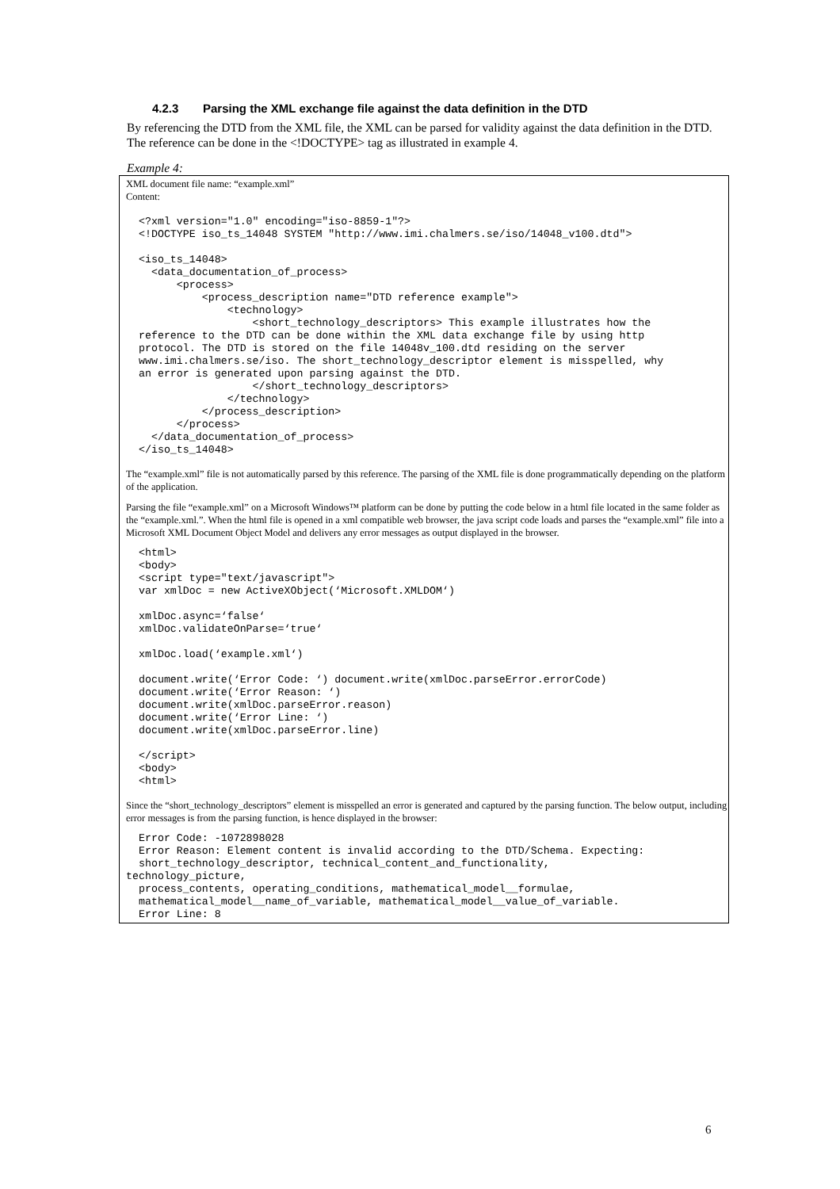4.2.3 Parsing the XML exchange file against the data definition in the DTD
By referencing the DTD from the XML file, the XML can be parsed for validity against the data definition in the DTD. The reference can be done in the <!DOCTYPE> tag as illustrated in example 4.
Example 4:
XML document file name: “example.xml”
Content:
  <?xml version="1.0" encoding="iso-8859-1"?>
  <!DOCTYPE iso_ts_14048 SYSTEM "http://www.imi.chalmers.se/iso/14048_v100.dtd">

  <iso_ts_14048>
    <data_documentation_of_process>
        <process>
            <process_description name="DTD reference example">
                <technology>
                    <short_technology_descriptors> This example illustrates how the
  reference to the DTD can be done within the XML data exchange file by using http
  protocol. The DTD is stored on the file 14048v_100.dtd residing on the server
  www.imi.chalmers.se/iso. The short_technology_descriptor element is misspelled, why
  an error is generated upon parsing against the DTD.
                    </short_technology_descriptors>
                </technology>
            </process_description>
        </process>
    </data_documentation_of_process>
  </iso_ts_14048>
The “example.xml” file is not automatically parsed by this reference. The parsing of the XML file is done programmatically depending on the platform of the application.
Parsing the file “example.xml” on a Microsoft Windows™ platform can be done by putting the code below in a html file located in the same folder as the “example.xml.”. When the html file is opened in a xml compatible web browser, the java script code loads and parses the “example.xml” file into a Microsoft XML Document Object Model and delivers any error messages as output displayed in the browser.
  <html>
  <body>
  <script type="text/javascript">
  var xmlDoc = new ActiveXObject(‘Microsoft.XMLDOM‘)

  xmlDoc.async=‘false‘
  xmlDoc.validateOnParse=‘true‘

  xmlDoc.load(‘example.xml‘)

  document.write(‘Error Code: ‘) document.write(xmlDoc.parseError.errorCode)
  document.write(‘Error Reason: ‘)
  document.write(xmlDoc.parseError.reason)
  document.write(‘Error Line: ‘)
  document.write(xmlDoc.parseError.line)

  </script>
  <body>
  <html>
Since the “short_technology_descriptors” element is misspelled an error is generated and captured by the parsing function. The below output, including error messages is from the parsing function, is hence displayed in the browser:
  Error Code: -1072898028
  Error Reason: Element content is invalid according to the DTD/Schema. Expecting:
  short_technology_descriptor, technical_content_and_functionality,
technology_picture,
  process_contents, operating_conditions, mathematical_model__formulae,
  mathematical_model__name_of_variable, mathematical_model__value_of_variable.
  Error Line: 8
6